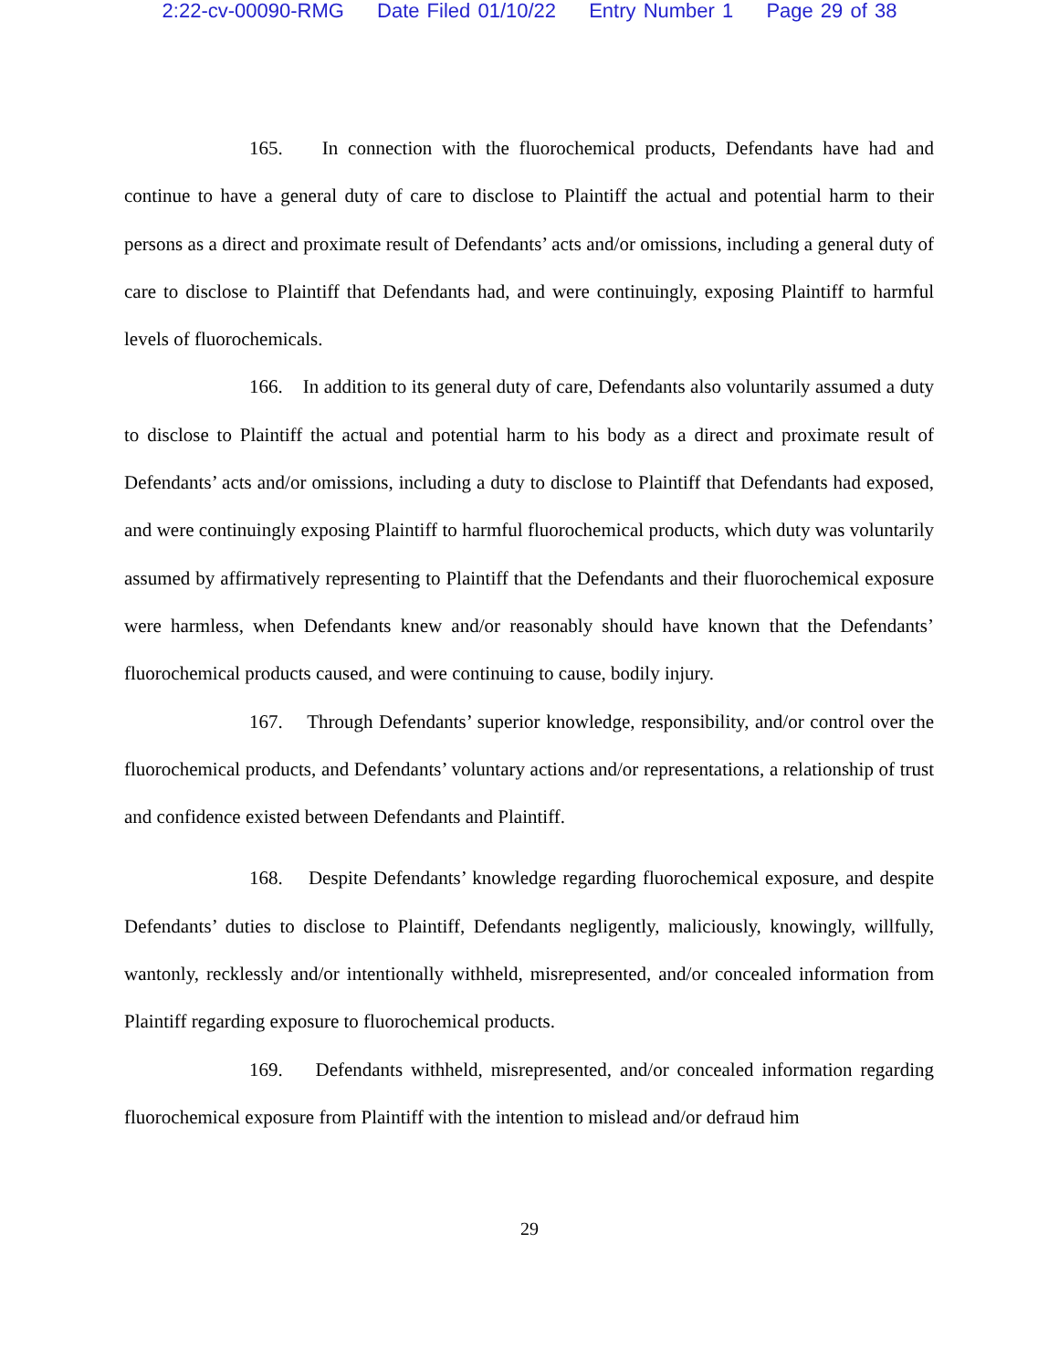2:22-cv-00090-RMG Date Filed 01/10/22 Entry Number 1 Page 29 of 38
165. In connection with the fluorochemical products, Defendants have had and continue to have a general duty of care to disclose to Plaintiff the actual and potential harm to their persons as a direct and proximate result of Defendants’ acts and/or omissions, including a general duty of care to disclose to Plaintiff that Defendants had, and were continuingly, exposing Plaintiff to harmful levels of fluorochemicals.
166. In addition to its general duty of care, Defendants also voluntarily assumed a duty to disclose to Plaintiff the actual and potential harm to his body as a direct and proximate result of Defendants’ acts and/or omissions, including a duty to disclose to Plaintiff that Defendants had exposed, and were continuingly exposing Plaintiff to harmful fluorochemical products, which duty was voluntarily assumed by affirmatively representing to Plaintiff that the Defendants and their fluorochemical exposure were harmless, when Defendants knew and/or reasonably should have known that the Defendants’ fluorochemical products caused, and were continuing to cause, bodily injury.
167. Through Defendants’ superior knowledge, responsibility, and/or control over the fluorochemical products, and Defendants’ voluntary actions and/or representations, a relationship of trust and confidence existed between Defendants and Plaintiff.
168. Despite Defendants’ knowledge regarding fluorochemical exposure, and despite Defendants’ duties to disclose to Plaintiff, Defendants negligently, maliciously, knowingly, willfully, wantonly, recklessly and/or intentionally withheld, misrepresented, and/or concealed information from Plaintiff regarding exposure to fluorochemical products.
169. Defendants withheld, misrepresented, and/or concealed information regarding fluorochemical exposure from Plaintiff with the intention to mislead and/or defraud him
29